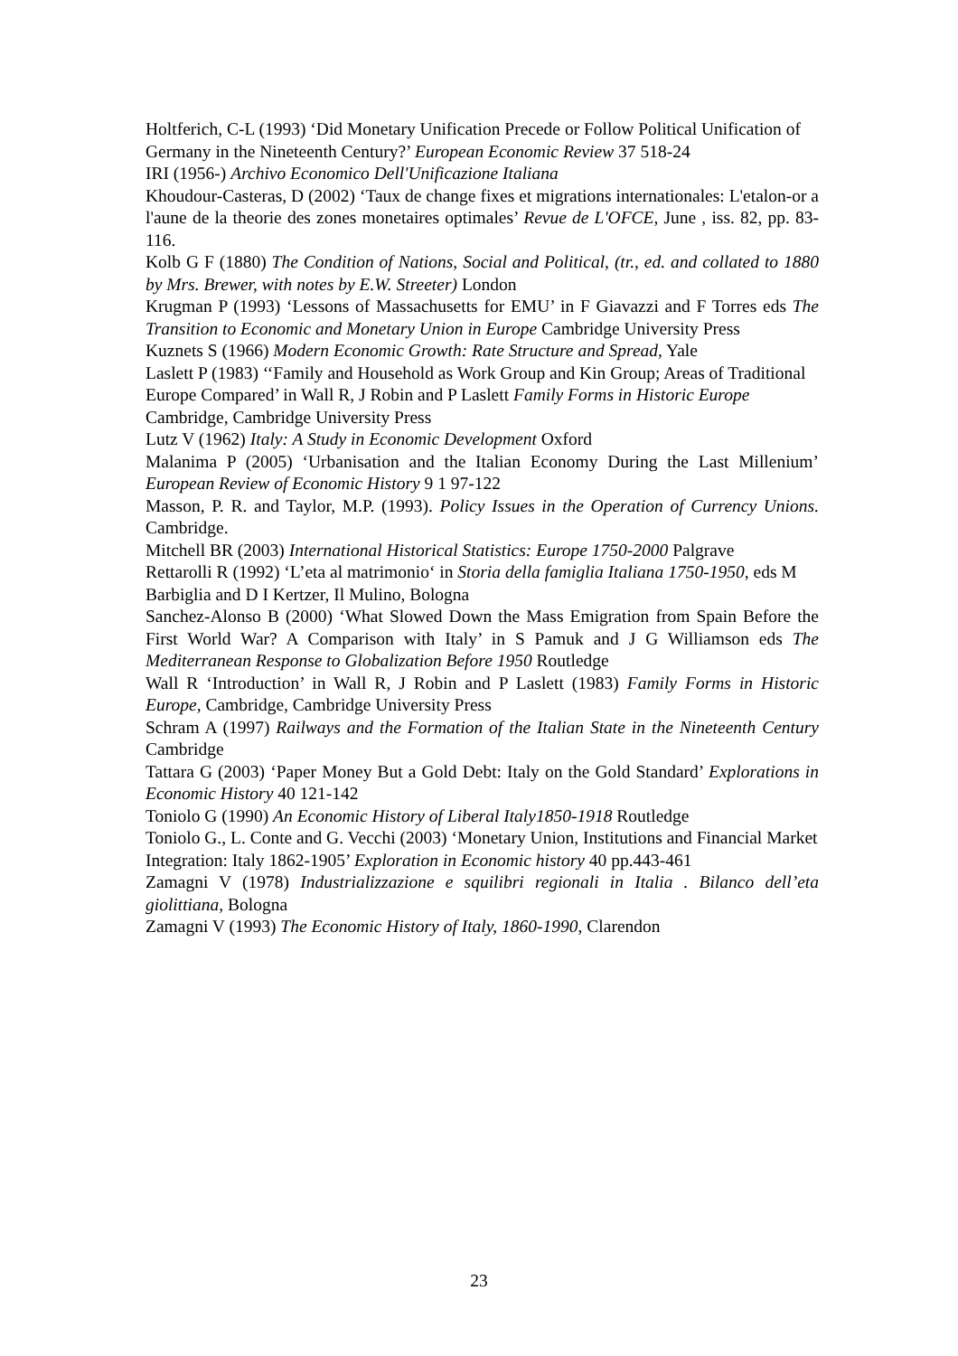Holtferich, C-L (1993) ‘Did Monetary Unification Precede or Follow Political Unification of Germany in the Nineteenth Century?’ European Economic Review 37 518-24
IRI (1956-) Archivo Economico Dell'Unificazione Italiana
Khoudour-Casteras, D (2002) ‘Taux de change fixes et migrations internationales: L'etalon-or a l'aune de la theorie des zones monetaires optimales’ Revue de L'OFCE, June , iss. 82, pp. 83-116.
Kolb G F (1880) The Condition of Nations, Social and Political, (tr., ed. and collated to 1880 by Mrs. Brewer, with notes by E.W. Streeter) London
Krugman P (1993) ‘Lessons of Massachusetts for EMU’ in F Giavazzi and F Torres eds The Transition to Economic and Monetary Union in Europe Cambridge University Press
Kuznets S (1966) Modern Economic Growth: Rate Structure and Spread, Yale
Laslett P (1983) ‘‘Family and Household as Work Group and Kin Group; Areas of Traditional Europe Compared’ in Wall R, J Robin and P Laslett Family Forms in Historic Europe Cambridge, Cambridge University Press
Lutz V (1962) Italy: A Study in Economic Development Oxford
Malanima P (2005) ‘Urbanisation and the Italian Economy During the Last Millenium’ European Review of Economic History 9 1 97-122
Masson, P. R. and Taylor, M.P. (1993). Policy Issues in the Operation of Currency Unions. Cambridge.
Mitchell BR (2003) International Historical Statistics: Europe 1750-2000 Palgrave
Rettarolli R (1992) ‘L’eta al matrimonio‘ in Storia della famiglia Italiana 1750-1950, eds M Barbiglia and D I Kertzer, Il Mulino, Bologna
Sanchez-Alonso B (2000) ‘What Slowed Down the Mass Emigration from Spain Before the First World War? A Comparison with Italy’ in S Pamuk and J G Williamson eds The Mediterranean Response to Globalization Before 1950 Routledge
Wall R ‘Introduction’ in Wall R, J Robin and P Laslett (1983) Family Forms in Historic Europe, Cambridge, Cambridge University Press
Schram A (1997) Railways and the Formation of the Italian State in the Nineteenth Century Cambridge
Tattara G (2003) ‘Paper Money But a Gold Debt: Italy on the Gold Standard’ Explorations in Economic History 40 121-142
Toniolo G (1990) An Economic History of Liberal Italy1850-1918 Routledge
Toniolo G., L. Conte and G. Vecchi (2003) ‘Monetary Union, Institutions and Financial Market Integration: Italy 1862-1905’ Exploration in Economic history 40 pp.443-461
Zamagni V (1978) Industrializzazione e squilibri regionali in Italia . Bilanco dell’eta giolittiana, Bologna
Zamagni V (1993) The Economic History of Italy, 1860-1990, Clarendon
23